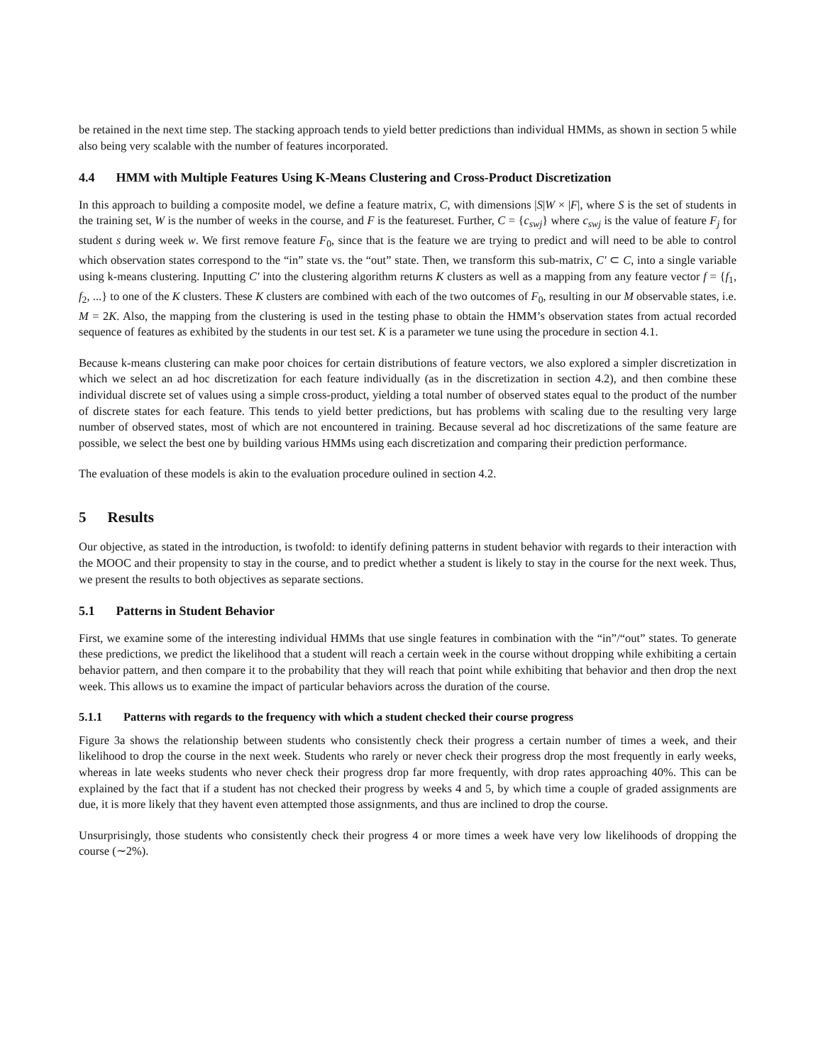be retained in the next time step. The stacking approach tends to yield better predictions than individual HMMs, as shown in section 5 while also being very scalable with the number of features incorporated.
4.4 HMM with Multiple Features Using K-Means Clustering and Cross-Product Discretization
In this approach to building a composite model, we define a feature matrix, C, with dimensions |S|W × |F|, where S is the set of students in the training set, W is the number of weeks in the course, and F is the featureset. Further, C = {c<sub>swj</sub>} where c<sub>swj</sub> is the value of feature F<sub>j</sub> for student s during week w. We first remove feature F<sub>0</sub>, since that is the feature we are trying to predict and will need to be able to control which observation states correspond to the “in” state vs. the “out” state. Then, we transform this sub-matrix, C′ ⊂ C, into a single variable using k-means clustering. Inputting C′ into the clustering algorithm returns K clusters as well as a mapping from any feature vector f = {f<sub>1</sub>, f<sub>2</sub>, ...} to one of the K clusters. These K clusters are combined with each of the two outcomes of F<sub>0</sub>, resulting in our M observable states, i.e. M = 2K. Also, the mapping from the clustering is used in the testing phase to obtain the HMM’s observation states from actual recorded sequence of features as exhibited by the students in our test set. K is a parameter we tune using the procedure in section 4.1.
Because k-means clustering can make poor choices for certain distributions of feature vectors, we also explored a simpler discretization in which we select an ad hoc discretization for each feature individually (as in the discretization in section 4.2), and then combine these individual discrete set of values using a simple cross-product, yielding a total number of observed states equal to the product of the number of discrete states for each feature. This tends to yield better predictions, but has problems with scaling due to the resulting very large number of observed states, most of which are not encountered in training. Because several ad hoc discretizations of the same feature are possible, we select the best one by building various HMMs using each discretization and comparing their prediction performance.
The evaluation of these models is akin to the evaluation procedure oulined in section 4.2.
5 Results
Our objective, as stated in the introduction, is twofold: to identify defining patterns in student behavior with regards to their interaction with the MOOC and their propensity to stay in the course, and to predict whether a student is likely to stay in the course for the next week. Thus, we present the results to both objectives as separate sections.
5.1 Patterns in Student Behavior
First, we examine some of the interesting individual HMMs that use single features in combination with the “in”/“out” states. To generate these predictions, we predict the likelihood that a student will reach a certain week in the course without dropping while exhibiting a certain behavior pattern, and then compare it to the probability that they will reach that point while exhibiting that behavior and then drop the next week. This allows us to examine the impact of particular behaviors across the duration of the course.
5.1.1 Patterns with regards to the frequency with which a student checked their course progress
Figure 3a shows the relationship between students who consistently check their progress a certain number of times a week, and their likelihood to drop the course in the next week. Students who rarely or never check their progress drop the most frequently in early weeks, whereas in late weeks students who never check their progress drop far more frequently, with drop rates approaching 40%. This can be explained by the fact that if a student has not checked their progress by weeks 4 and 5, by which time a couple of graded assignments are due, it is more likely that they havent even attempted those assignments, and thus are inclined to drop the course.
Unsurprisingly, those students who consistently check their progress 4 or more times a week have very low likelihoods of dropping the course (∼2%).